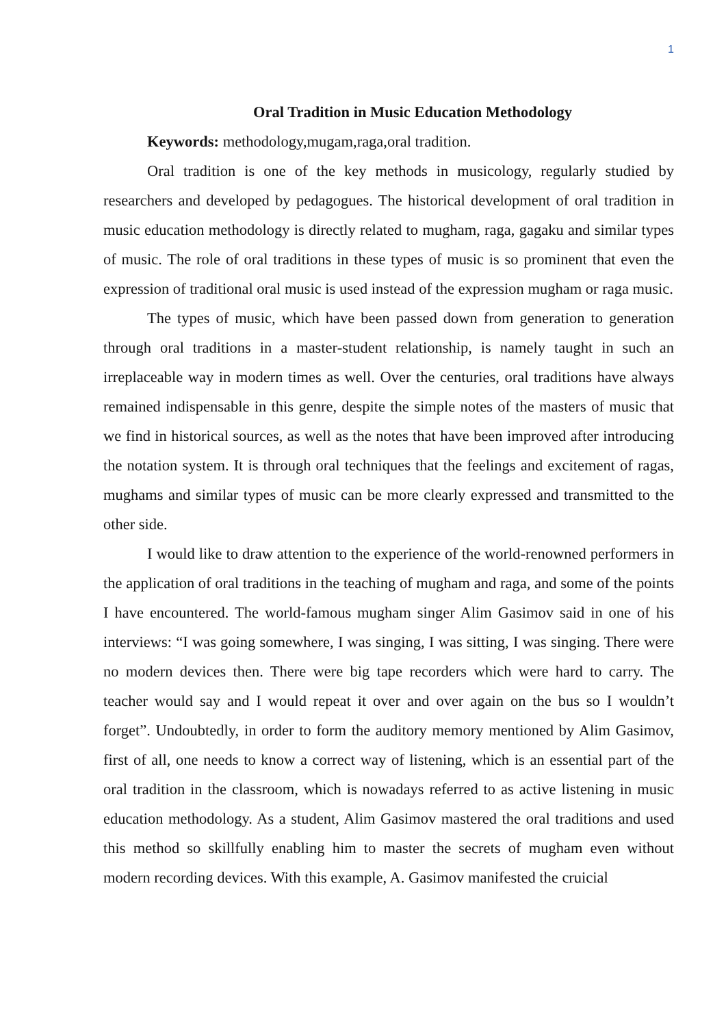1
Oral Tradition in Music Education Methodology
Keywords: methodology,mugam,raga,oral tradition.
Oral tradition is one of the key methods in musicology, regularly studied by researchers and developed by pedagogues. The historical development of oral tradition in music education methodology is directly related to mugham, raga, gagaku and similar types of music. The role of oral traditions in these types of music is so prominent that even the expression of traditional oral music is used instead of the expression mugham or raga music.
The types of music, which have been passed down from generation to generation through oral traditions in a master-student relationship, is namely taught in such an irreplaceable way in modern times as well. Over the centuries, oral traditions have always remained indispensable in this genre, despite the simple notes of the masters of music that we find in historical sources, as well as the notes that have been improved after introducing the notation system. It is through oral techniques that the feelings and excitement of ragas, mughams and similar types of music can be more clearly expressed and transmitted to the other side.
I would like to draw attention to the experience of the world-renowned performers in the application of oral traditions in the teaching of mugham and raga, and some of the points I have encountered. The world-famous mugham singer Alim Gasimov said in one of his interviews: “I was going somewhere, I was singing, I was sitting, I was singing. There were no modern devices then. There were big tape recorders which were hard to carry. The teacher would say and I would repeat it over and over again on the bus so I wouldn’t forget”. Undoubtedly, in order to form the auditory memory mentioned by Alim Gasimov, first of all, one needs to know a correct way of listening, which is an essential part of the oral tradition in the classroom, which is nowadays referred to as active listening in music education methodology. As a student, Alim Gasimov mastered the oral traditions and used this method so skillfully enabling him to master the secrets of mugham even without modern recording devices. With this example, A. Gasimov manifested the cruicial